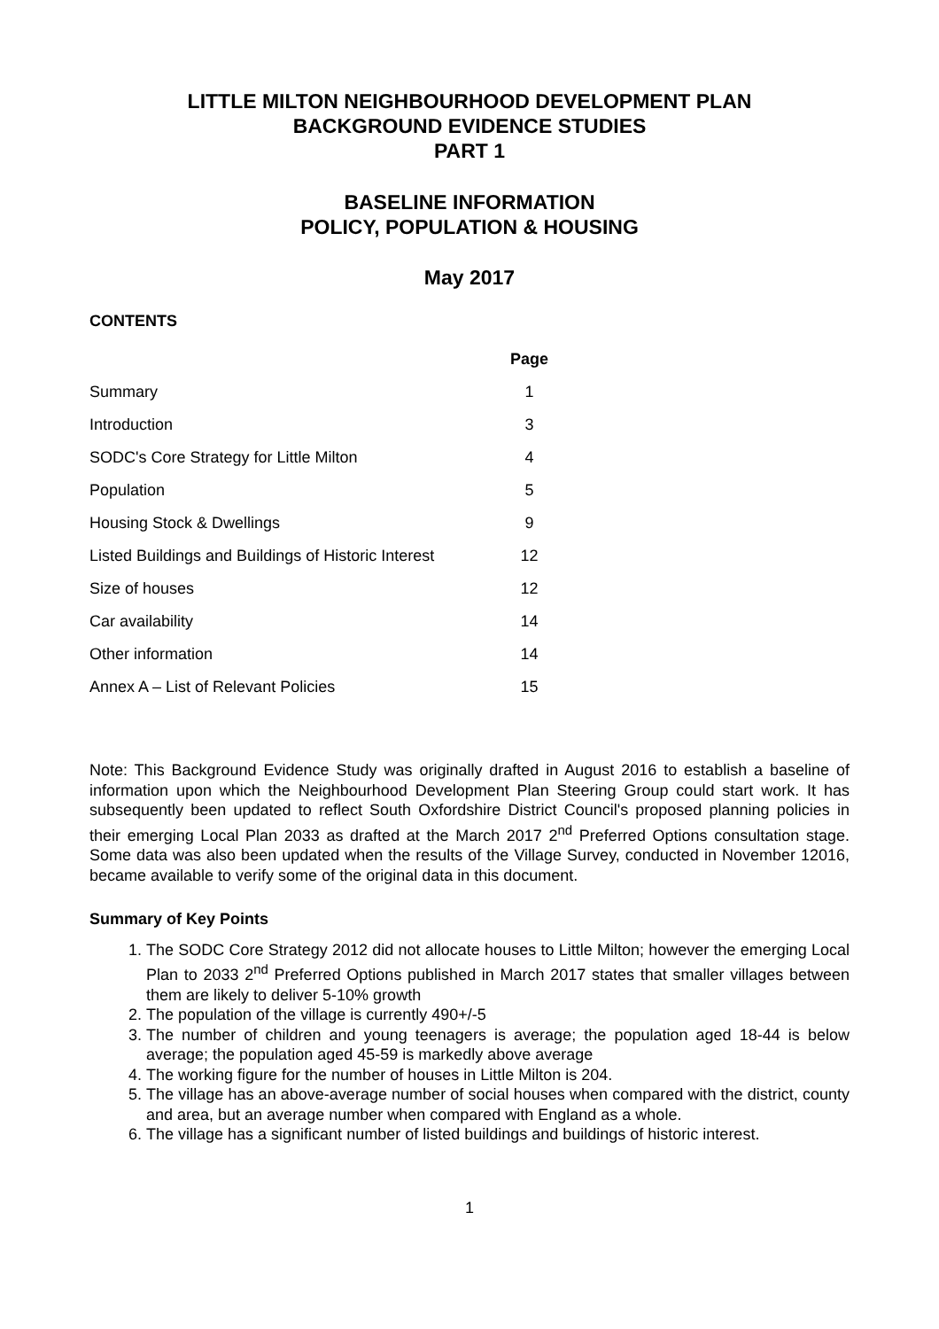LITTLE MILTON NEIGHBOURHOOD DEVELOPMENT PLAN
BACKGROUND EVIDENCE STUDIES
PART 1
BASELINE INFORMATION
POLICY, POPULATION & HOUSING
May 2017
CONTENTS
| | Page |
| Summary | 1 |
| Introduction | 3 |
| SODC's Core Strategy for Little Milton | 4 |
| Population | 5 |
| Housing Stock & Dwellings | 9 |
| Listed Buildings and Buildings of Historic Interest | 12 |
| Size of houses | 12 |
| Car availability | 14 |
| Other information | 14 |
| Annex A – List of Relevant Policies | 15 |
Note: This Background Evidence Study was originally drafted in August 2016 to establish a baseline of information upon which the Neighbourhood Development Plan Steering Group could start work. It has subsequently been updated to reflect South Oxfordshire District Council's proposed planning policies in their emerging Local Plan 2033 as drafted at the March 2017 2<sup>nd</sup> Preferred Options consultation stage. Some data was also been updated when the results of the Village Survey, conducted in November 12016, became available to verify some of the original data in this document.
Summary of Key Points
1. The SODC Core Strategy 2012 did not allocate houses to Little Milton; however the emerging Local Plan to 2033 2<sup>nd</sup> Preferred Options published in March 2017 states that smaller villages between them are likely to deliver 5-10% growth
2. The population of the village is currently 490+/-5
3. The number of children and young teenagers is average; the population aged 18-44 is below average; the population aged 45-59 is markedly above average
4. The working figure for the number of houses in Little Milton is 204.
5. The village has an above-average number of social houses when compared with the district, county and area, but an average number when compared with England as a whole.
6. The village has a significant number of listed buildings and buildings of historic interest.
1